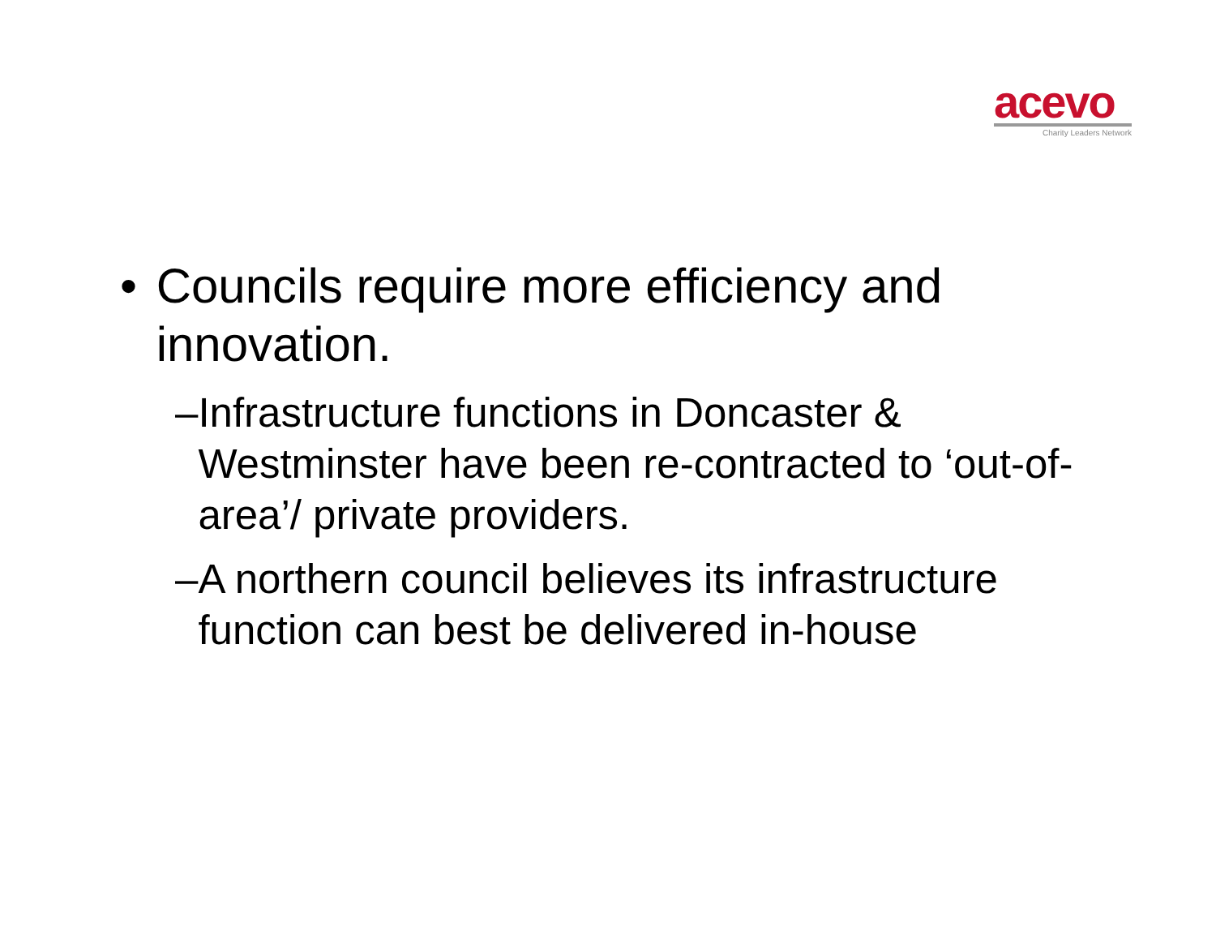acevo
Charity Leaders Network
• Councils require more efficiency and innovation.
– Infrastructure functions in Doncaster & Westminster have been re-contracted to ‘out-of-area’/ private providers.
– A northern council believes its infrastructure function can best be delivered in-house